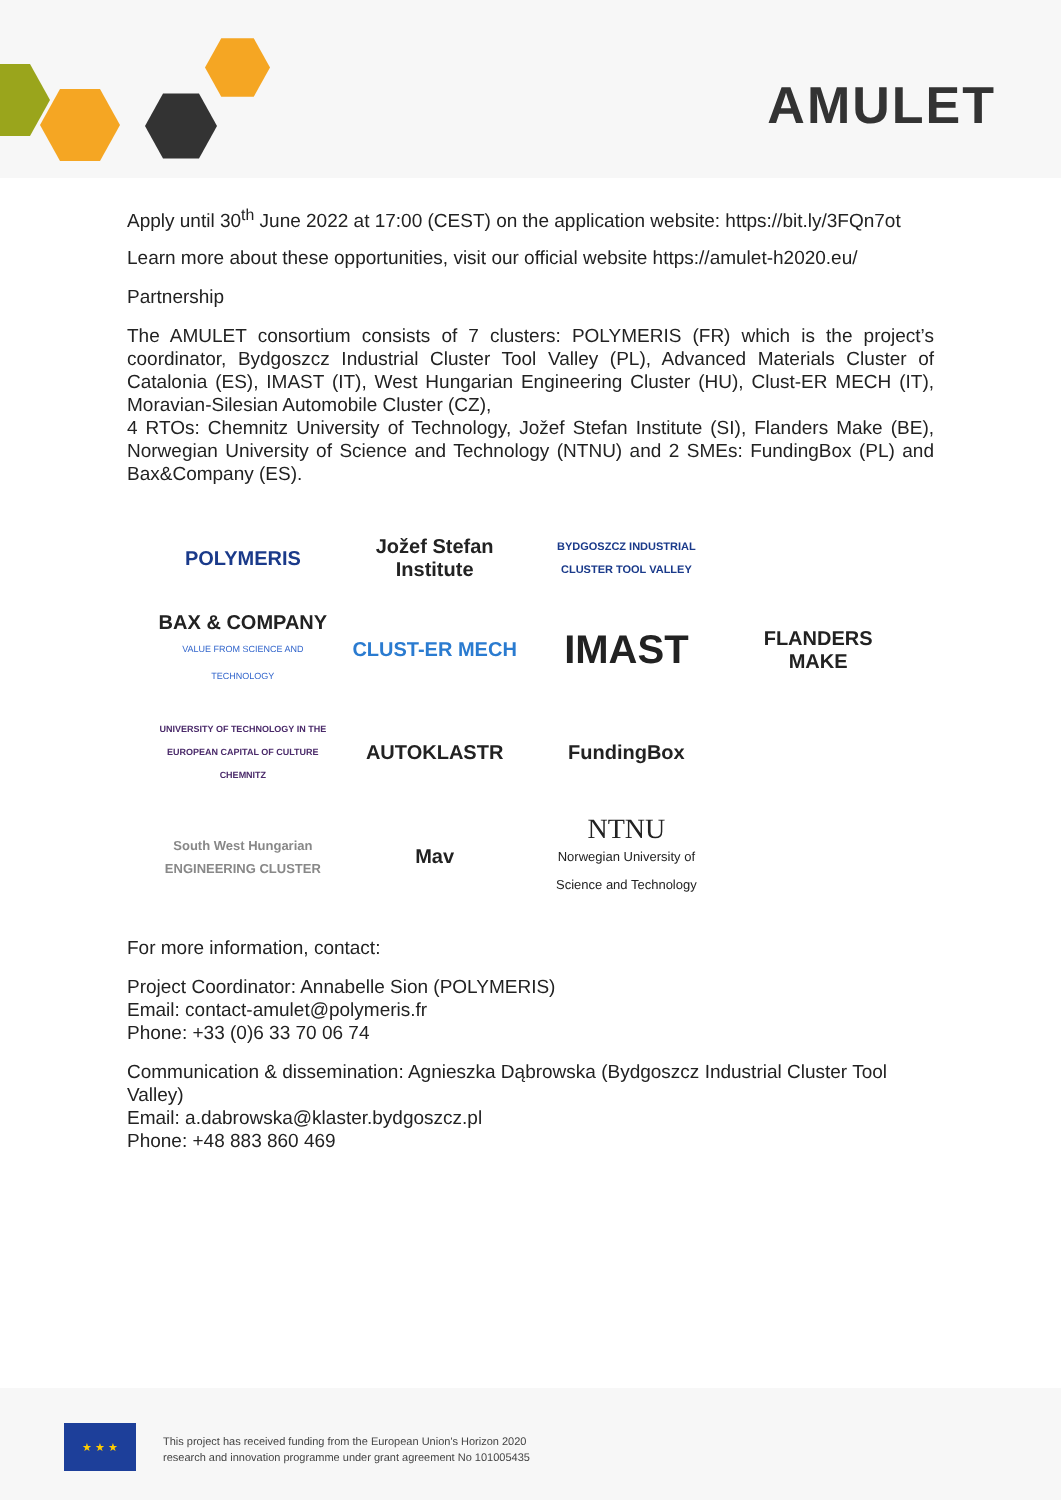AMULET
Apply until 30<sup>th</sup> June 2022 at 17:00 (CEST) on the application website: https://bit.ly/3FQn7ot
Learn more about these opportunities, visit our official website https://amulet-h2020.eu/
Partnership
The AMULET consortium consists of 7 clusters: POLYMERIS (FR) which is the project’s coordinator, Bydgoszcz Industrial Cluster Tool Valley (PL), Advanced Materials Cluster of Catalonia (ES), IMAST (IT), West Hungarian Engineering Cluster (HU), Clust-ER MECH (IT), Moravian-Silesian Automobile Cluster (CZ),
4 RTOs: Chemnitz University of Technology, Jožef Stefan Institute (SI), Flanders Make (BE), Norwegian University of Science and Technology (NTNU) and 2 SMEs: FundingBox (PL) and Bax&Company (ES).
POLYMERIS
Jožef Stefan Institute
BYDGOSZCZ INDUSTRIAL CLUSTER TOOL VALLEY
BAX & COMPANY
VALUE FROM SCIENCE AND TECHNOLOGY
CLUST-ER MECH
IMAST
FLANDERS MAKE
UNIVERSITY OF TECHNOLOGY IN THE EUROPEAN CAPITAL OF CULTURE CHEMNITZ
AUTOKLASTR
FundingBox
South West Hungarian ENGINEERING CLUSTER
Mav
NTNU
Norwegian University of Science and Technology
For more information, contact:
Project Coordinator: Annabelle Sion (POLYMERIS)
Email: contact-amulet@polymeris.fr
Phone: +33 (0)6 33 70 06 74
Communication & dissemination: Agnieszka Dąbrowska (Bydgoszcz Industrial Cluster Tool Valley)
Email: a.dabrowska@klaster.bydgoszcz.pl
Phone: +48 883 860 469
★ ★ ★
This project has received funding from the European Union's Horizon 2020
research and innovation programme under grant agreement No 101005435